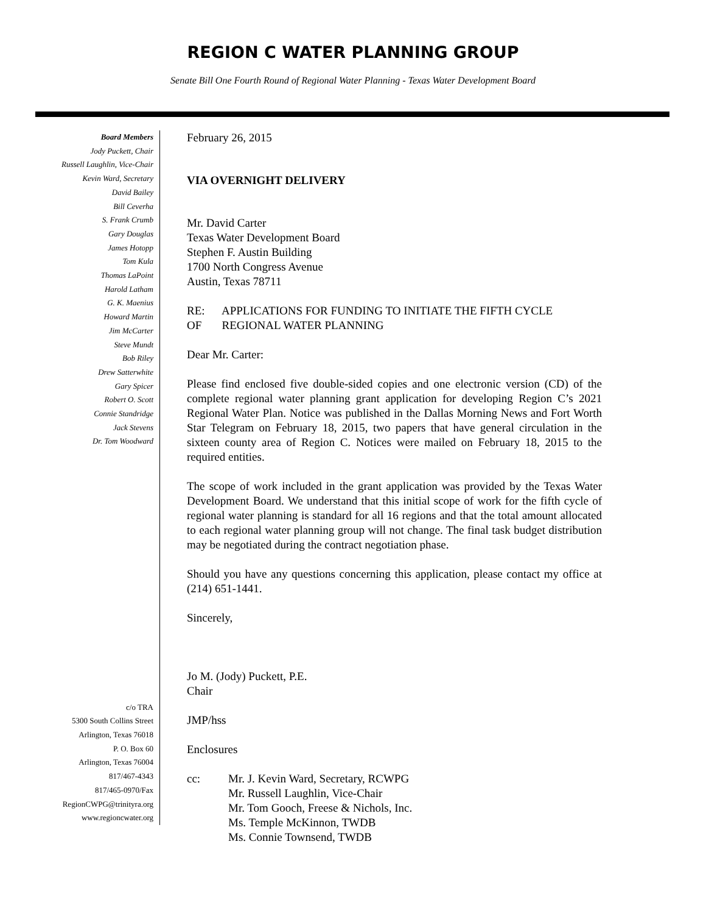REGION C WATER PLANNING GROUP
Senate Bill One Fourth Round of Regional Water Planning - Texas Water Development Board
Board Members
Jody Puckett, Chair
Russell Laughlin, Vice-Chair
Kevin Ward, Secretary
David Bailey
Bill Ceverha
S. Frank Crumb
Gary Douglas
James Hotopp
Tom Kula
Thomas LaPoint
Harold Latham
G. K. Maenius
Howard Martin
Jim McCarter
Steve Mundt
Bob Riley
Drew Satterwhite
Gary Spicer
Robert O. Scott
Connie Standridge
Jack Stevens
Dr. Tom Woodward
c/o TRA
5300 South Collins Street
Arlington, Texas 76018
P. O. Box 60
Arlington, Texas 76004
817/467-4343
817/465-0970/Fax
RegionCWPG@trinityra.org
www.regioncwater.org
February 26, 2015
VIA OVERNIGHT DELIVERY
Mr. David Carter
Texas Water Development Board
Stephen F. Austin Building
1700 North Congress Avenue
Austin, Texas 78711
RE: APPLICATIONS FOR FUNDING TO INITIATE THE FIFTH CYCLE
OF REGIONAL WATER PLANNING
Dear Mr. Carter:
Please find enclosed five double-sided copies and one electronic version (CD) of the complete regional water planning grant application for developing Region C’s 2021 Regional Water Plan. Notice was published in the Dallas Morning News and Fort Worth Star Telegram on February 18, 2015, two papers that have general circulation in the sixteen county area of Region C. Notices were mailed on February 18, 2015 to the required entities.
The scope of work included in the grant application was provided by the Texas Water Development Board. We understand that this initial scope of work for the fifth cycle of regional water planning is standard for all 16 regions and that the total amount allocated to each regional water planning group will not change. The final task budget distribution may be negotiated during the contract negotiation phase.
Should you have any questions concerning this application, please contact my office at (214) 651-1441.
Sincerely,
Jo M. (Jody) Puckett, P.E.
Chair
JMP/hss
Enclosures
cc: Mr. J. Kevin Ward, Secretary, RCWPG
Mr. Russell Laughlin, Vice-Chair
Mr. Tom Gooch, Freese & Nichols, Inc.
Ms. Temple McKinnon, TWDB
Ms. Connie Townsend, TWDB